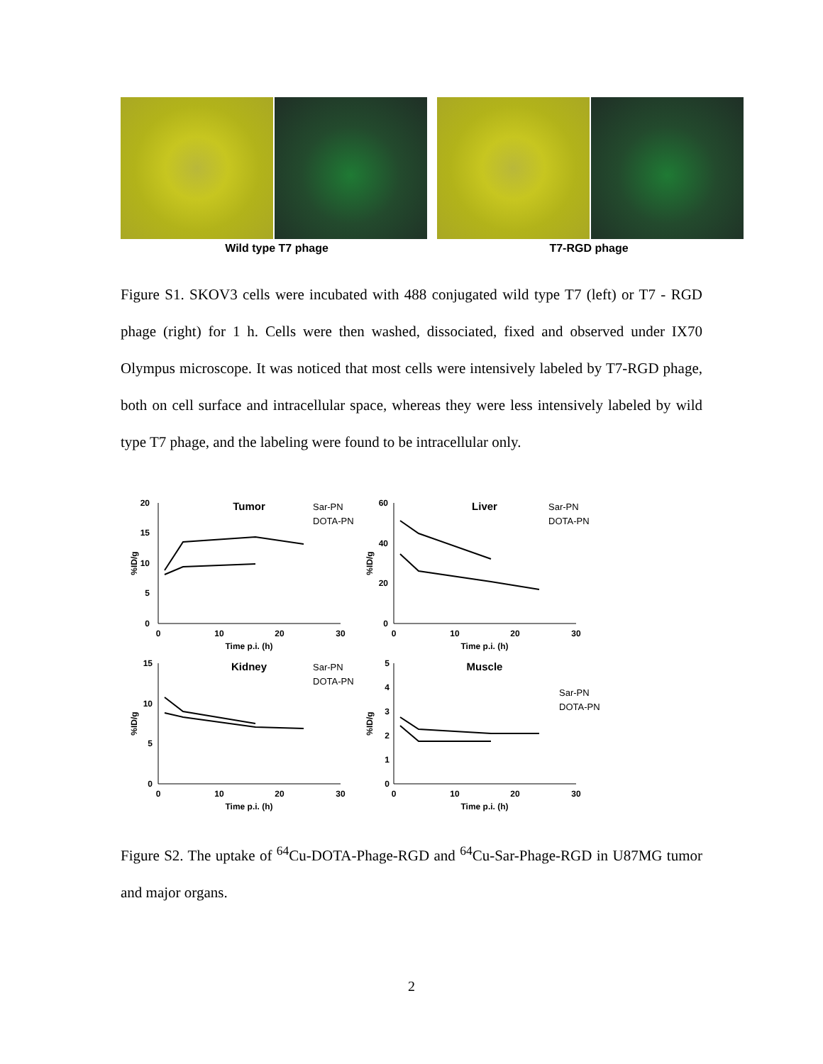Wild type T7 phage T7-RGD phage
Figure S1. SKOV3 cells were incubated with 488 conjugated wild type T7 (left) or T7 - RGD phage (right) for 1 h. Cells were then washed, dissociated, fixed and observed under IX70 Olympus microscope. It was noticed that most cells were intensively labeled by T7-RGD phage, both on cell surface and intracellular space, whereas they were less intensively labeled by wild type T7 phage, and the labeling were found to be intracellular only.
20
15
10
5
0
0
10
20
30
Time p.i. (h)
%ID/g
Tumor
Sar-PN
DOTA-PN
60
40
20
0
0
10
20
30
Time p.i. (h)
%ID/g
Liver
Sar-PN
DOTA-PN
15
10
5
0
0
10
20
30
Time p.i. (h)
%ID/g
Kidney
Sar-PN
DOTA-PN
5
4
3
2
1
0
0
10
20
30
Time p.i. (h)
%ID/g
Muscle
Sar-PN
DOTA-PN
Figure S2. The uptake of <sup>64</sup>Cu-DOTA-Phage-RGD and <sup>64</sup>Cu-Sar-Phage-RGD in U87MG tumor and major organs.
2